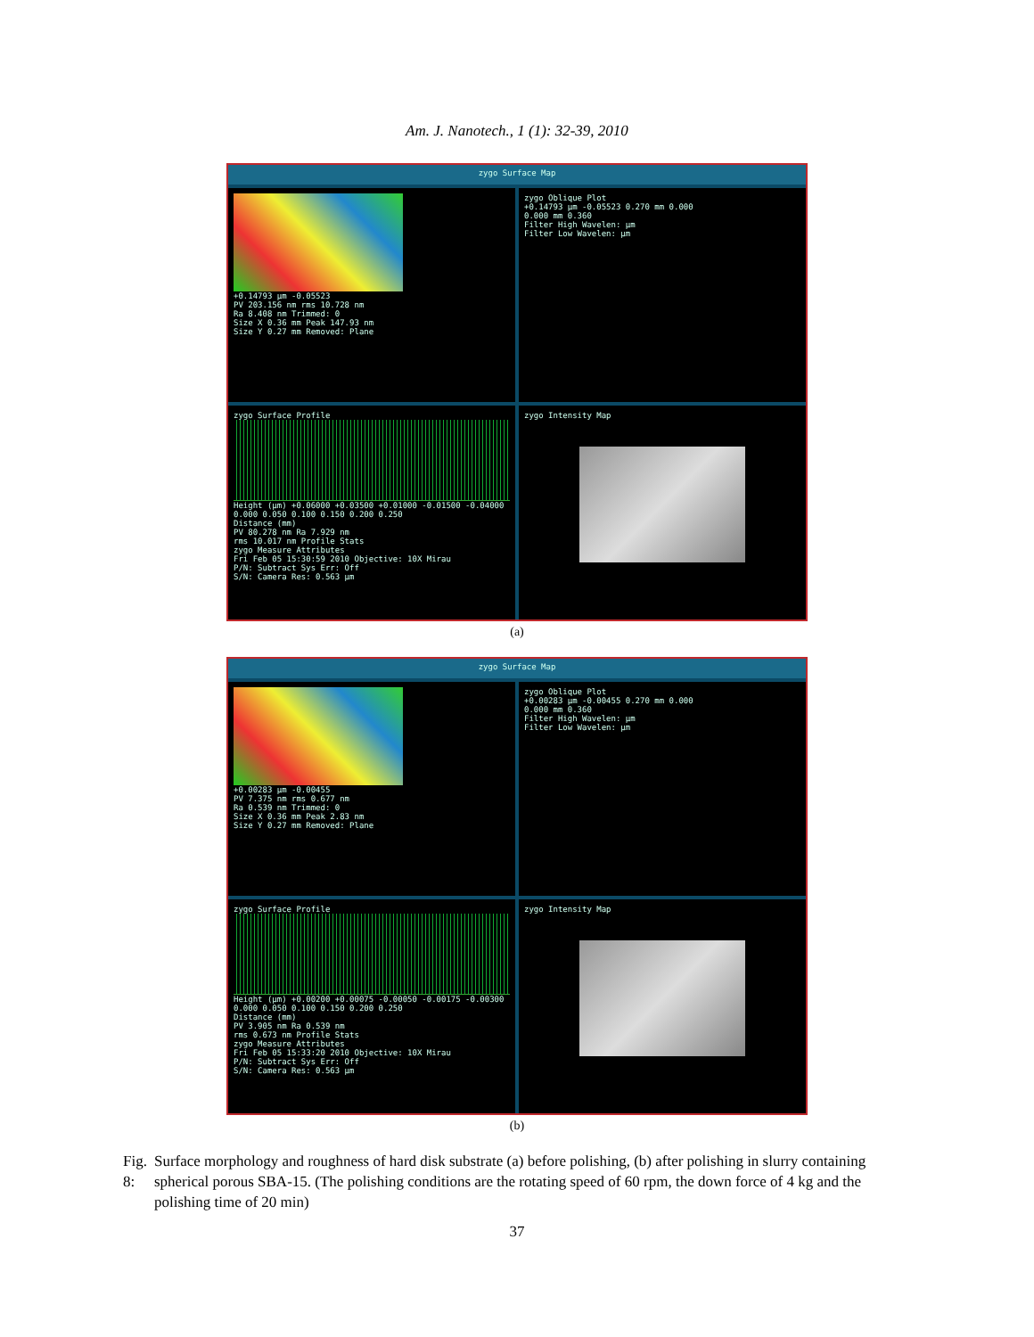Am. J. Nanotech., 1 (1): 32-39, 2010
zygo Surface Map
+0.14793 µm -0.05523
PV 203.156 nm rms 10.728 nm
Ra 8.408 nm Trimmed: 0
Size X 0.36 mm Peak 147.93 nm
Size Y 0.27 mm Removed: Plane
zygo Oblique Plot
+0.14793 µm -0.05523 0.270 mm 0.000
0.000 mm 0.360
Filter High Wavelen: µm
Filter Low Wavelen: µm
zygo Surface Profile
Height (µm) +0.06000 +0.03500 +0.01000 -0.01500 -0.04000
0.000 0.050 0.100 0.150 0.200 0.250
Distance (mm)
PV 80.278 nm Ra 7.929 nm
rms 10.017 nm Profile Stats
zygo Measure Attributes
Fri Feb 05 15:30:59 2010 Objective: 10X Mirau
P/N: Subtract Sys Err: Off
S/N: Camera Res: 0.563 µm
zygo Intensity Map
(a)
zygo Surface Map
+0.00283 µm -0.00455
PV 7.375 nm rms 0.677 nm
Ra 0.539 nm Trimmed: 0
Size X 0.36 mm Peak 2.83 nm
Size Y 0.27 mm Removed: Plane
zygo Oblique Plot
+0.00283 µm -0.00455 0.270 mm 0.000
0.000 mm 0.360
Filter High Wavelen: µm
Filter Low Wavelen: µm
zygo Surface Profile
Height (µm) +0.00200 +0.00075 -0.00050 -0.00175 -0.00300
0.000 0.050 0.100 0.150 0.200 0.250
Distance (mm)
PV 3.905 nm Ra 0.539 nm
rms 0.673 nm Profile Stats
zygo Measure Attributes
Fri Feb 05 15:33:20 2010 Objective: 10X Mirau
P/N: Subtract Sys Err: Off
S/N: Camera Res: 0.563 µm
zygo Intensity Map
(b)
Fig. 8: Surface morphology and roughness of hard disk substrate (a) before polishing, (b) after polishing in slurry containing spherical porous SBA-15. (The polishing conditions are the rotating speed of 60 rpm, the down force of 4 kg and the polishing time of 20 min)
37